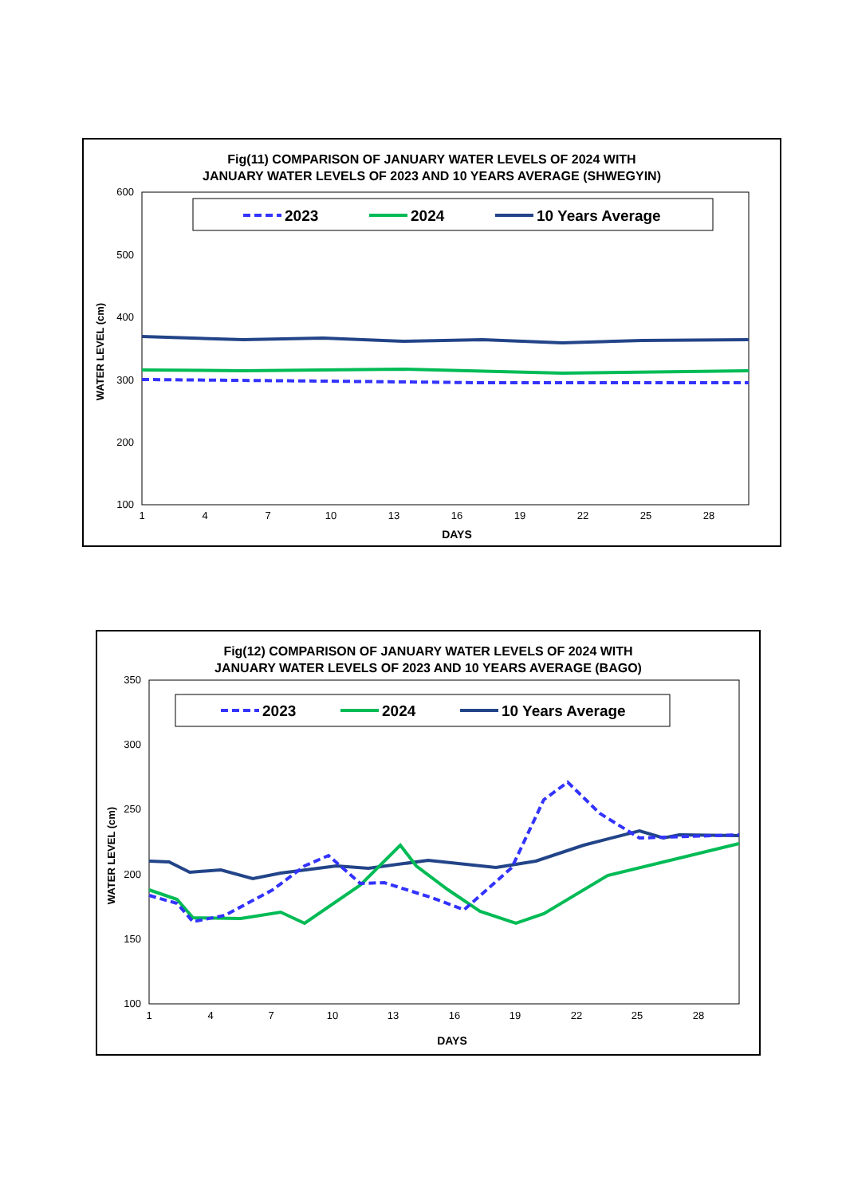Fig(11) COMPARISON OF JANUARY WATER LEVELS OF 2024 WITH
JANUARY WATER LEVELS OF 2023 AND 10 YEARS AVERAGE (SHWEGYIN)
600
500
400
300
200
100
WATER LEVEL (cm)
2023
2024
10 Years Average
1
4
7
10
13
16
19
22
25
28
DAYS
Fig(12) COMPARISON OF JANUARY WATER LEVELS OF 2024 WITH
JANUARY WATER LEVELS OF 2023 AND 10 YEARS AVERAGE (BAGO)
350
300
250
200
150
100
WATER LEVEL (cm)
2023
2024
10 Years Average
1
4
7
10
13
16
19
22
25
28
DAYS